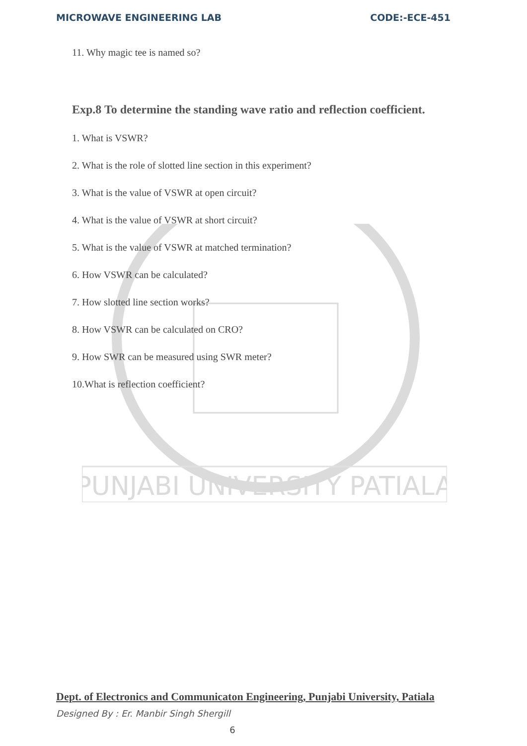PUNJABI UNIVERSITY PATIALA
MICROWAVE ENGINEERING LAB CODE:-ECE-451
11. Why magic tee is named so?
Exp.8 To determine the standing wave ratio and reflection coefficient.
1. What is VSWR?
2. What is the role of slotted line section in this experiment?
3. What is the value of VSWR at open circuit?
4. What is the value of VSWR at short circuit?
5. What is the value of VSWR at matched termination?
6. How VSWR can be calculated?
7. How slotted line section works?
8. How VSWR can be calculated on CRO?
9. How SWR can be measured using SWR meter?
10.What is reflection coefficient?
Dept. of Electronics and Communicaton Engineering, Punjabi University, Patiala
Designed By : Er. Manbir Singh Shergill
6